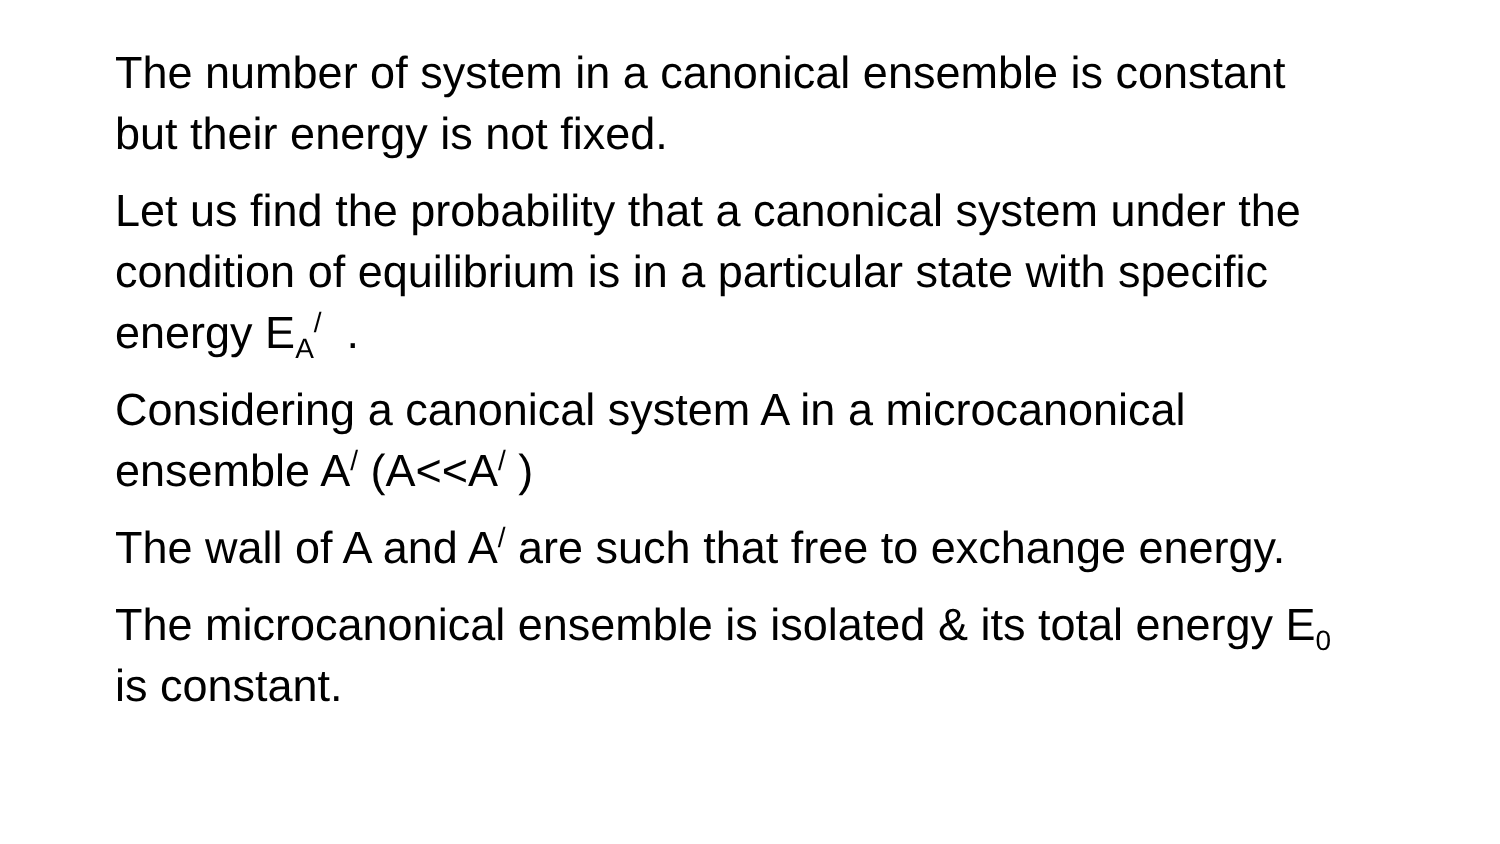The number of system in a canonical ensemble is constant but their energy is not fixed.
Let us find the probability that a canonical system under the condition of equilibrium is in a particular state with specific energy E<sub>A</sub><sup>/</sup> .
Considering a canonical system A in a microcanonical ensemble A<sup>/</sup> (A<<A<sup>/</sup> )
The wall of A and A<sup>/</sup> are such that free to exchange energy.
The microcanonical ensemble is isolated & its total energy E<sub>0</sub> is constant.